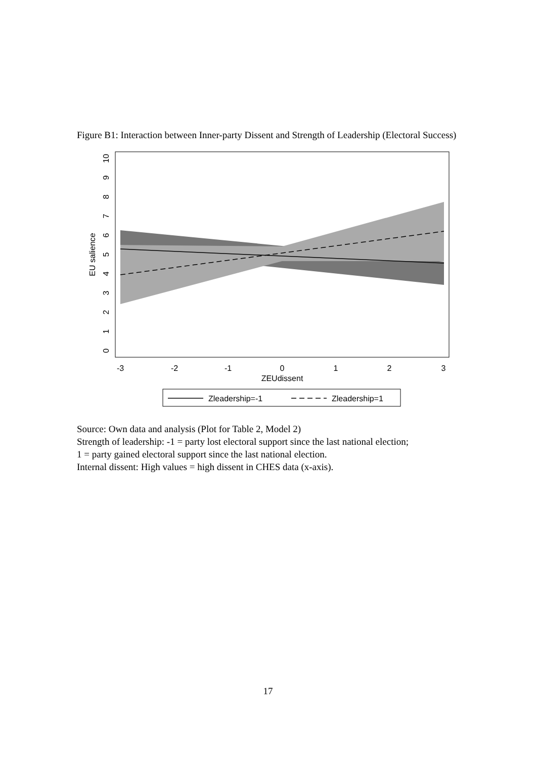Figure B1: Interaction between Inner-party Dissent and Strength of Leadership (Electoral Success)
-3
-2
-1
0
1
2
3
ZEUdissent
0
1
2
3
4
5
6
7
8
9
10
EU salience
Zleadership=-1
Zleadership=1
Source: Own data and analysis (Plot for Table 2, Model 2)
Strength of leadership: -1 = party lost electoral support since the last national election;
1 = party gained electoral support since the last national election.
Internal dissent: High values = high dissent in CHES data (x-axis).
17